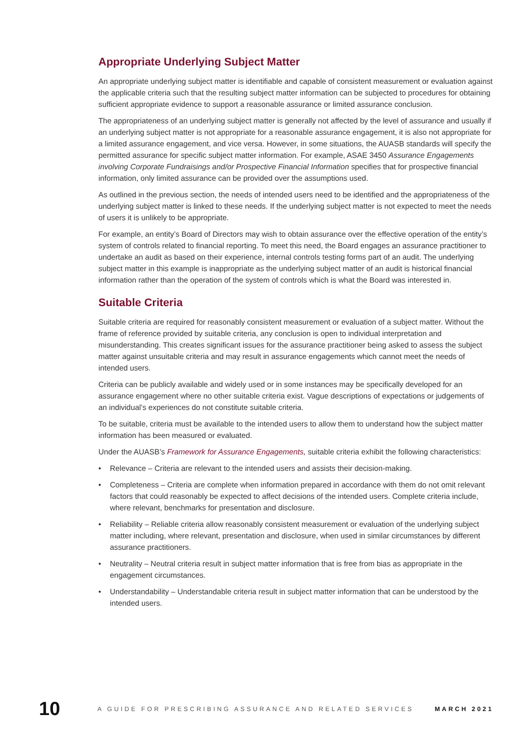Appropriate Underlying Subject Matter
An appropriate underlying subject matter is identifiable and capable of consistent measurement or evaluation against the applicable criteria such that the resulting subject matter information can be subjected to procedures for obtaining sufficient appropriate evidence to support a reasonable assurance or limited assurance conclusion.
The appropriateness of an underlying subject matter is generally not affected by the level of assurance and usually if an underlying subject matter is not appropriate for a reasonable assurance engagement, it is also not appropriate for a limited assurance engagement, and vice versa. However, in some situations, the AUASB standards will specify the permitted assurance for specific subject matter information. For example, ASAE 3450 Assurance Engagements involving Corporate Fundraisings and/or Prospective Financial Information specifies that for prospective financial information, only limited assurance can be provided over the assumptions used.
As outlined in the previous section, the needs of intended users need to be identified and the appropriateness of the underlying subject matter is linked to these needs. If the underlying subject matter is not expected to meet the needs of users it is unlikely to be appropriate.
For example, an entity’s Board of Directors may wish to obtain assurance over the effective operation of the entity’s system of controls related to financial reporting. To meet this need, the Board engages an assurance practitioner to undertake an audit as based on their experience, internal controls testing forms part of an audit. The underlying subject matter in this example is inappropriate as the underlying subject matter of an audit is historical financial information rather than the operation of the system of controls which is what the Board was interested in.
Suitable Criteria
Suitable criteria are required for reasonably consistent measurement or evaluation of a subject matter. Without the frame of reference provided by suitable criteria, any conclusion is open to individual interpretation and misunderstanding. This creates significant issues for the assurance practitioner being asked to assess the subject matter against unsuitable criteria and may result in assurance engagements which cannot meet the needs of intended users.
Criteria can be publicly available and widely used or in some instances may be specifically developed for an assurance engagement where no other suitable criteria exist. Vague descriptions of expectations or judgements of an individual’s experiences do not constitute suitable criteria.
To be suitable, criteria must be available to the intended users to allow them to understand how the subject matter information has been measured or evaluated.
Under the AUASB’s Framework for Assurance Engagements, suitable criteria exhibit the following characteristics:
• Relevance – Criteria are relevant to the intended users and assists their decision-making.
• Completeness – Criteria are complete when information prepared in accordance with them do not omit relevant factors that could reasonably be expected to affect decisions of the intended users. Complete criteria include, where relevant, benchmarks for presentation and disclosure.
• Reliability – Reliable criteria allow reasonably consistent measurement or evaluation of the underlying subject matter including, where relevant, presentation and disclosure, when used in similar circumstances by different assurance practitioners.
• Neutrality – Neutral criteria result in subject matter information that is free from bias as appropriate in the engagement circumstances.
• Understandability – Understandable criteria result in subject matter information that can be understood by the intended users.
10
A GUIDE FOR PRESCRIBING ASSURANCE AND RELATED SERVICES
MARCH 2021